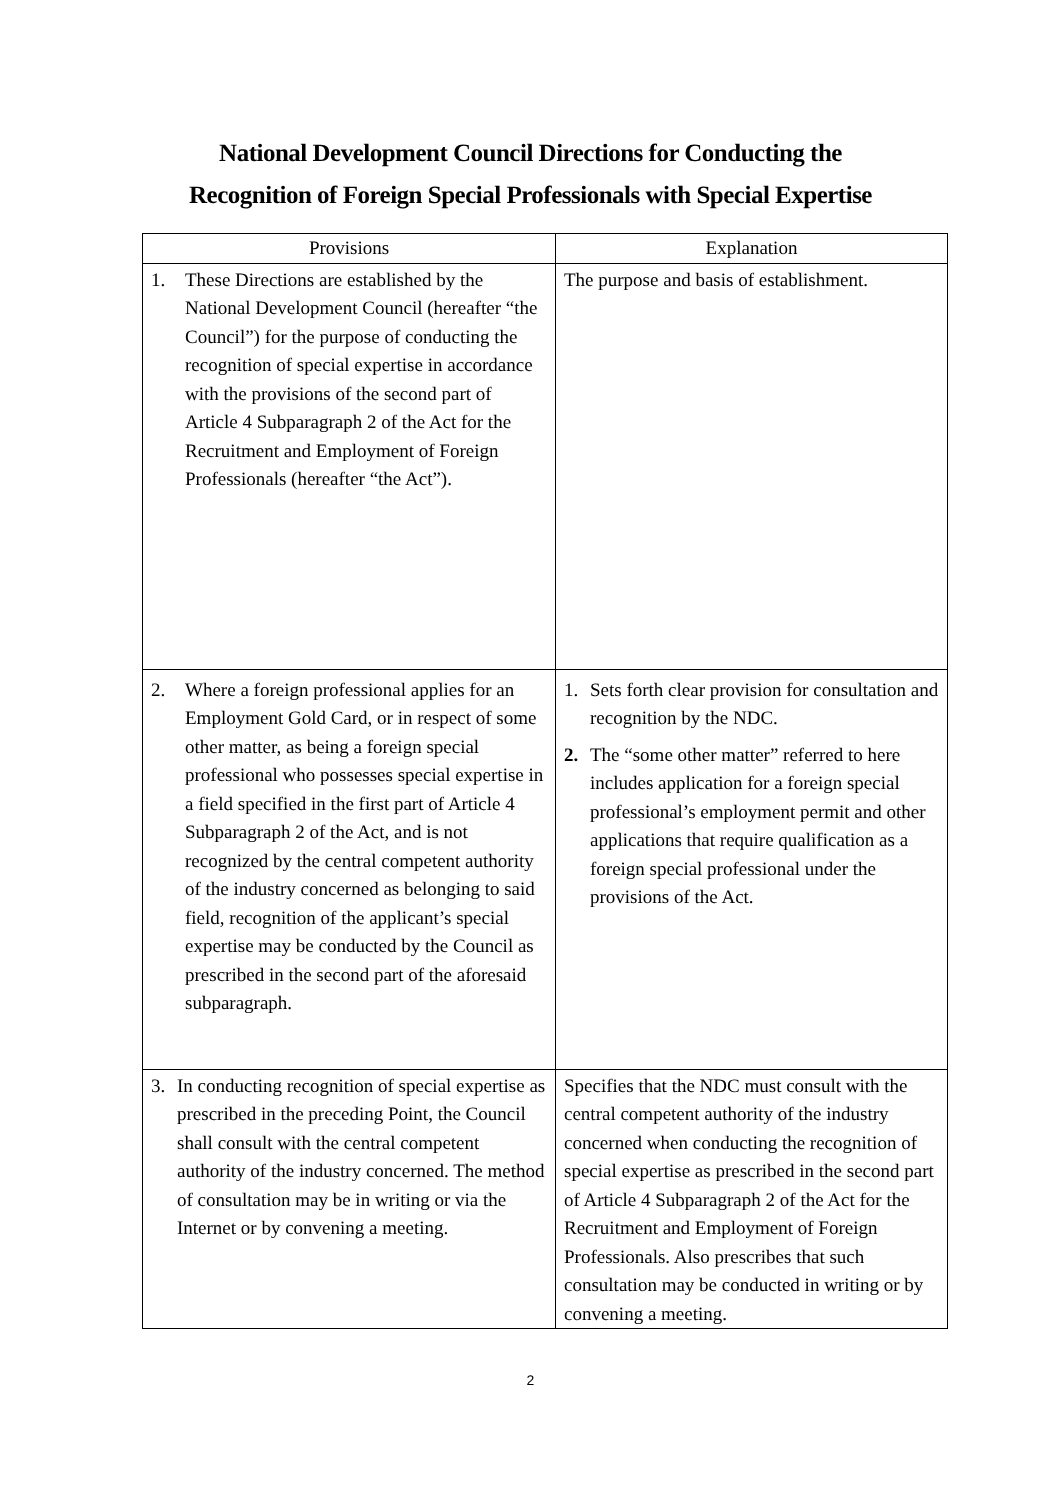National Development Council Directions for Conducting the
Recognition of Foreign Special Professionals with Special Expertise
| Provisions | Explanation |
| --- | --- |
| 1. These Directions are established by the National Development Council (hereafter “the Council”) for the purpose of conducting the recognition of special expertise in accordance with the provisions of the second part of Article 4 Subparagraph 2 of the Act for the Recruitment and Employment of Foreign Professionals (hereafter “the Act”). | The purpose and basis of establishment. |
| 2. Where a foreign professional applies for an Employment Gold Card, or in respect of some other matter, as being a foreign special professional who possesses special expertise in a field specified in the first part of Article 4 Subparagraph 2 of the Act, and is not recognized by the central competent authority of the industry concerned as belonging to said field, recognition of the applicant’s special expertise may be conducted by the Council as prescribed in the second part of the aforesaid subparagraph. | 1. Sets forth clear provision for consultation and recognition by the NDC. 2. The “some other matter” referred to here includes application for a foreign special professional’s employment permit and other applications that require qualification as a foreign special professional under the provisions of the Act. |
| 3. In conducting recognition of special expertise as prescribed in the preceding Point, the Council shall consult with the central competent authority of the industry concerned. The method of consultation may be in writing or via the Internet or by convening a meeting. | Specifies that the NDC must consult with the central competent authority of the industry concerned when conducting the recognition of special expertise as prescribed in the second part of Article 4 Subparagraph 2 of the Act for the Recruitment and Employment of Foreign Professionals. Also prescribes that such consultation may be conducted in writing or by convening a meeting. |
2